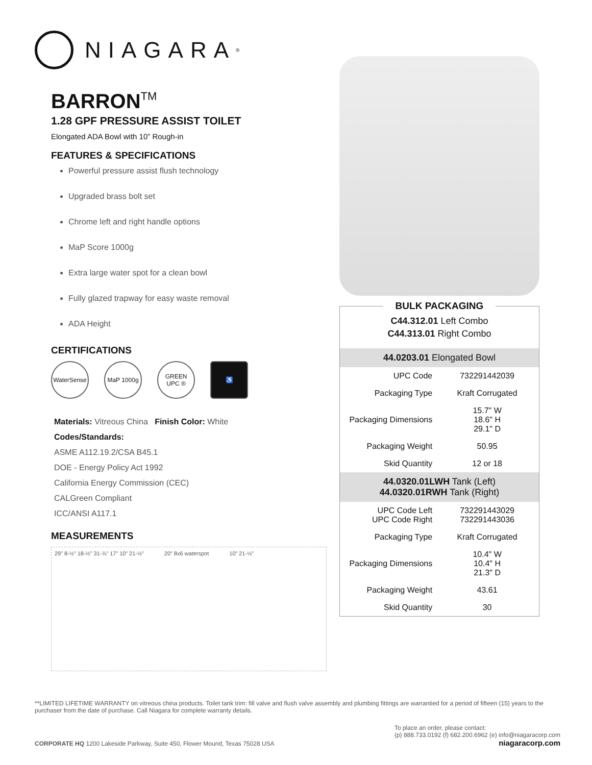NIAGARA<sup>®</sup>
BARRONTM
1.28 GPF PRESSURE ASSIST TOILET
Elongated ADA Bowl with 10” Rough-in
FEATURES & SPECIFICATIONS
Powerful pressure assist flush technology
Upgraded brass bolt set
Chrome left and right handle options
MaP Score 1000g
Extra large water spot for a clean bowl
Fully glazed trapway for easy waste removal
ADA Height
CERTIFICATIONS
WaterSense
MaP 1000g
GREEN UPC ®
♿
Materials: Vitreous China Finish Color: White
Codes/Standards:
ASME A112.19.2/CSA B45.1
DOE - Energy Policy Act 1992
California Energy Commission (CEC)
CALGreen Compliant
ICC/ANSI A117.1
MEASUREMENTS
29” 8-½” 18-½” 31-⅞” 17” 10” 21-½” 20” 8x6 waterspot 10” 21-½”
BULK PACKAGING
C44.312.01 Left Combo
C44.313.01 Right Combo
| 44.0203.01 Elongated Bowl | |
| UPC Code | 732291442039 |
| Packaging Type | Kraft Corrugated |
| Packaging Dimensions | 15.7" W 18.6" H 29.1" D |
| Packaging Weight | 50.95 |
| Skid Quantity | 12 or 18 |
| 44.0320.01LWH Tank (Left) 44.0320.01RWH Tank (Right) | |
| UPC Code Left UPC Code Right | 732291443029 732291443036 |
| Packaging Type | Kraft Corrugated |
| Packaging Dimensions | 10.4" W 10.4" H 21.3" D |
| Packaging Weight | 43.61 |
| Skid Quantity | 30 |
**LIMITED LIFETIME WARRANTY on vitreous china products. Toilet tank trim: fill valve and flush valve assembly and plumbing fittings are warrantied for a period of fifteen (15) years to the purchaser from the date of purchase. Call Niagara for complete warranty details.
CORPORATE HQ 1200 Lakeside Parkway, Suite 450, Flower Mound, Texas 75028 USA
To place an order, please contact:
(p) 888.733.0192 (f) 682.200.6962 (e) info@niagaracorp.com
niagaracorp.com